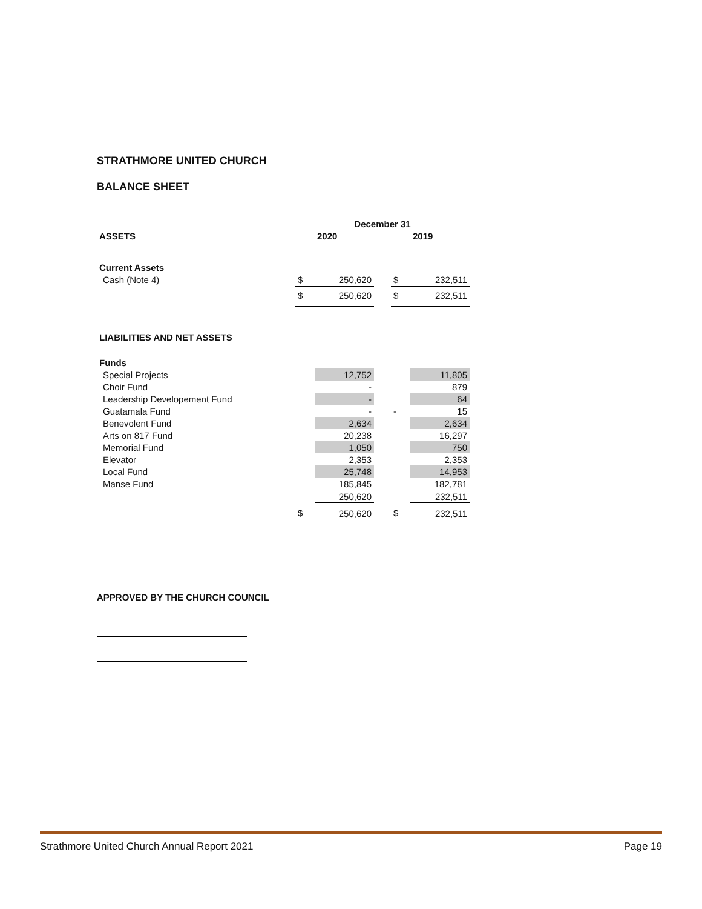STRATHMORE UNITED CHURCH
BALANCE SHEET
| | December 31 | | | | |
| ASSETS | | 2020 | | | 2019 |
| Current Assets | | | | | |
| Cash (Note 4) | $ | 250,620 | | $ | 232,511 |
| | $ | 250,620 | | $ | 232,511 |
| LIABILITIES AND NET ASSETS | | | | | |
| Funds | | | | | |
| Special Projects | | 12,752 | | | 11,805 |
| Choir Fund | | - | | | 879 |
| Leadership Developement Fund | | - | | | 64 |
| Guatamala Fund | | - | | - | 15 |
| Benevolent Fund | | 2,634 | | | 2,634 |
| Arts on 817 Fund | | 20,238 | | | 16,297 |
| Memorial Fund | | 1,050 | | | 750 |
| Elevator | | 2,353 | | | 2,353 |
| Local Fund | | 25,748 | | | 14,953 |
| Manse Fund | | 185,845 | | | 182,781 |
| | | 250,620 | | | 232,511 |
| | $ | 250,620 | | $ | 232,511 |
APPROVED BY THE CHURCH COUNCIL
Strathmore United Church Annual Report 2021 Page 19